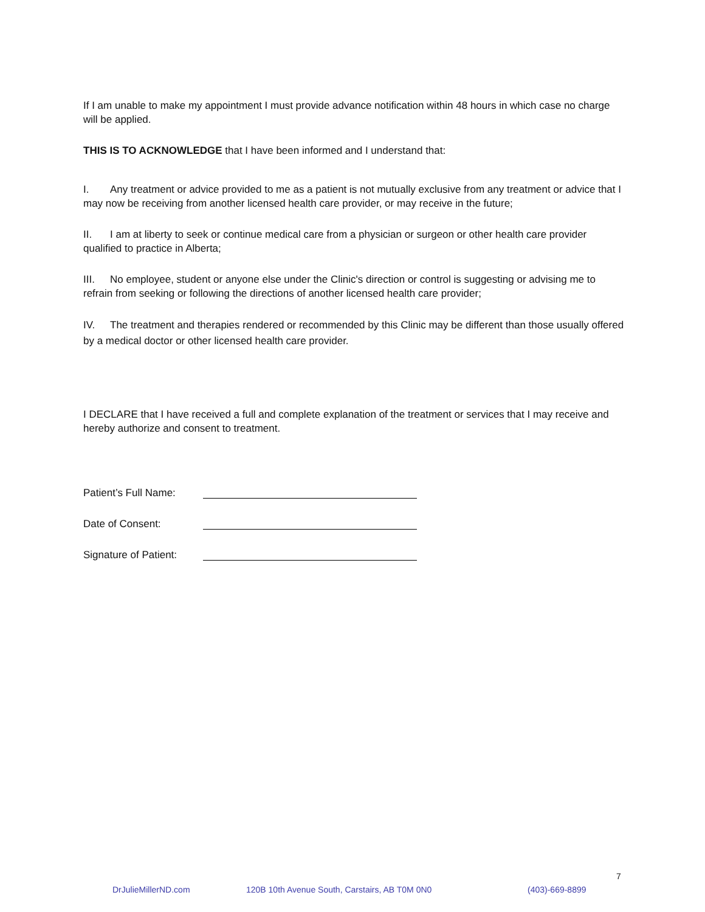If I am unable to make my appointment I must provide advance notification within 48 hours in which case no charge will be applied.
THIS IS TO ACKNOWLEDGE that I have been informed and I understand that:
I. Any treatment or advice provided to me as a patient is not mutually exclusive from any treatment or advice that I may now be receiving from another licensed health care provider, or may receive in the future;
II. I am at liberty to seek or continue medical care from a physician or surgeon or other health care provider qualified to practice in Alberta;
III. No employee, student or anyone else under the Clinic's direction or control is suggesting or advising me to refrain from seeking or following the directions of another licensed health care provider;
IV. The treatment and therapies rendered or recommended by this Clinic may be different than those usually offered by a medical doctor or other licensed health care provider.
I DECLARE that I have received a full and complete explanation of the treatment or services that I may receive and hereby authorize and consent to treatment.
Patient’s Full Name:
Date of Consent:
Signature of Patient:
7
DrJulieMillerND.com 120B 10th Avenue South, Carstairs, AB T0M 0N0 (403)-669-8899